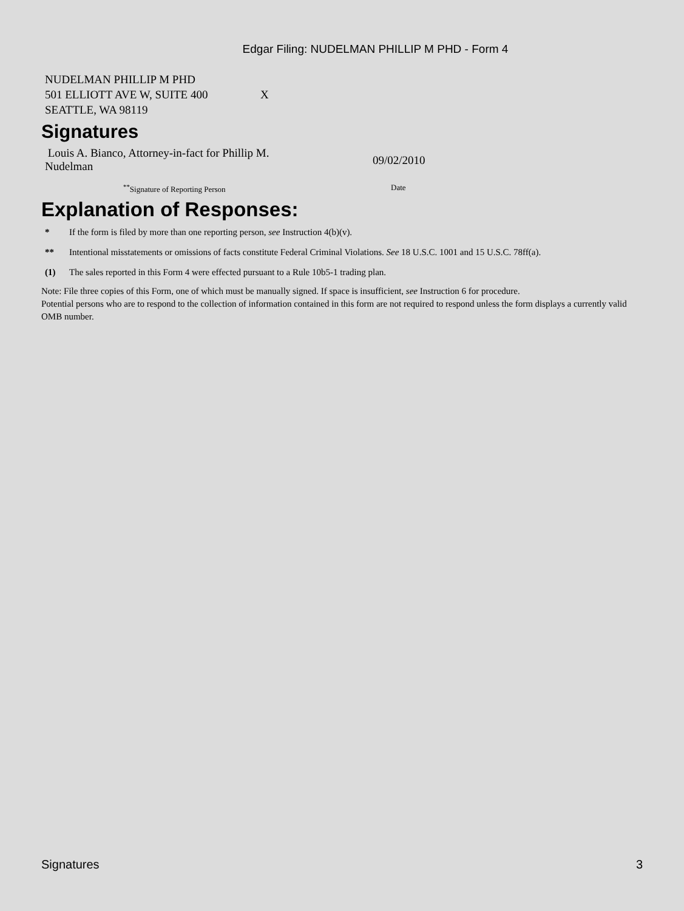Edgar Filing: NUDELMAN PHILLIP M PHD - Form 4
| NUDELMAN PHILLIP M PHD 501 ELLIOTT AVE W, SUITE 400 SEATTLE, WA 98119 | X |
Signatures
| Louis A. Bianco, Attorney-in-fact for Phillip M. Nudelman | 09/02/2010 |
| <sup>**</sup> Signature of Reporting Person | Date |
Explanation of Responses:
| * | If the form is filed by more than one reporting person, see Instruction 4(b)(v). |
| ** | Intentional misstatements or omissions of facts constitute Federal Criminal Violations. See 18 U.S.C. 1001 and 15 U.S.C. 78ff(a). |
| (1) | The sales reported in this Form 4 were effected pursuant to a Rule 10b5-1 trading plan. |
Note: File three copies of this Form, one of which must be manually signed. If space is insufficient, see Instruction 6 for procedure.
Potential persons who are to respond to the collection of information contained in this form are not required to respond unless the form displays a currently valid OMB number.
Signatures 3